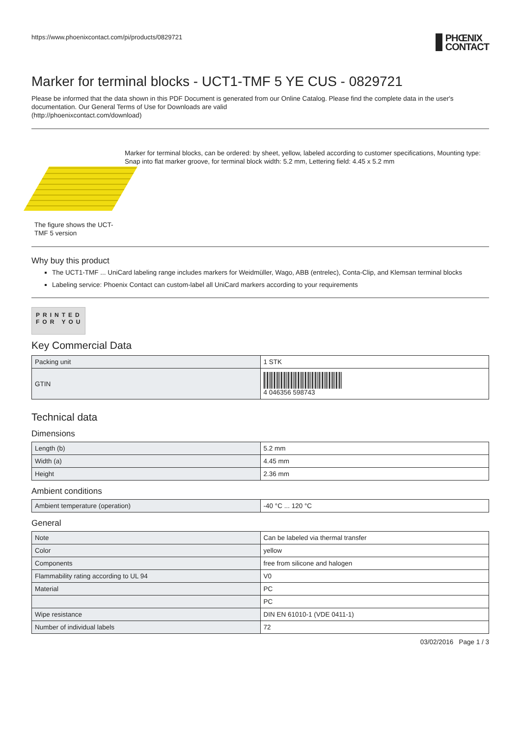https://www.phoenixcontact.com/pi/products/0829721 PHŒNIX
CONTACT
Marker for terminal blocks - UCT1-TMF 5 YE CUS - 0829721
Please be informed that the data shown in this PDF Document is generated from our Online Catalog. Please find the complete data in the user's documentation. Our General Terms of Use for Downloads are valid
(http://phoenixcontact.com/download)
The figure shows the UCT-TMF 5 version
Marker for terminal blocks, can be ordered: by sheet, yellow, labeled according to customer specifications, Mounting type: Snap into flat marker groove, for terminal block width: 5.2 mm, Lettering field: 4.45 x 5.2 mm
Why buy this product
The UCT1-TMF ... UniCard labeling range includes markers for Weidmüller, Wago, ABB (entrelec), Conta-Clip, and Klemsan terminal blocks
Labeling service: Phoenix Contact can custom-label all UniCard markers according to your requirements
PRINTED
FOR YOU
Key Commercial Data
| Packing unit | 1 STK |
| GTIN | 4 046356 598743 |
Technical data
Dimensions
| Length (b) | 5.2 mm |
| Width (a) | 4.45 mm |
| Height | 2.36 mm |
Ambient conditions
| Ambient temperature (operation) | -40 °C ... 120 °C |
General
| Note | Can be labeled via thermal transfer |
| Color | yellow |
| Components | free from silicone and halogen |
| Flammability rating according to UL 94 | V0 |
| Material | PC |
| | PC |
| Wipe resistance | DIN EN 61010-1 (VDE 0411-1) |
| Number of individual labels | 72 |
03/02/2016 Page 1 / 3